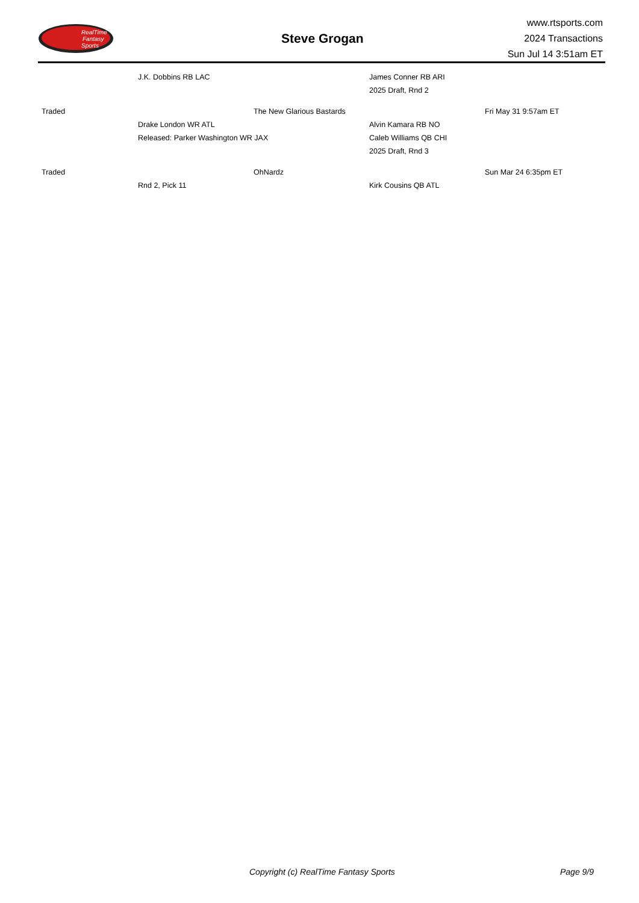RealTime
Fantasy
Sports
Steve Grogan
www.rtsports.com
2024 Transactions
Sun Jul 14 3:51am ET
| | J.K. Dobbins RB LAC | | James Conner RB ARI | |
| | | | 2025 Draft, Rnd 2 | |
| Traded | | The New Glarious Bastards | | Fri May 31 9:57am ET |
| | Drake London WR ATL | | Alvin Kamara RB NO | |
| | Released: Parker Washington WR JAX | | Caleb Williams QB CHI | |
| | | | 2025 Draft, Rnd 3 | |
| Traded | | OhNardz | | Sun Mar 24 6:35pm ET |
| | Rnd 2, Pick 11 | | Kirk Cousins QB ATL | |
Copyright (c) RealTime Fantasy Sports Page 9/9